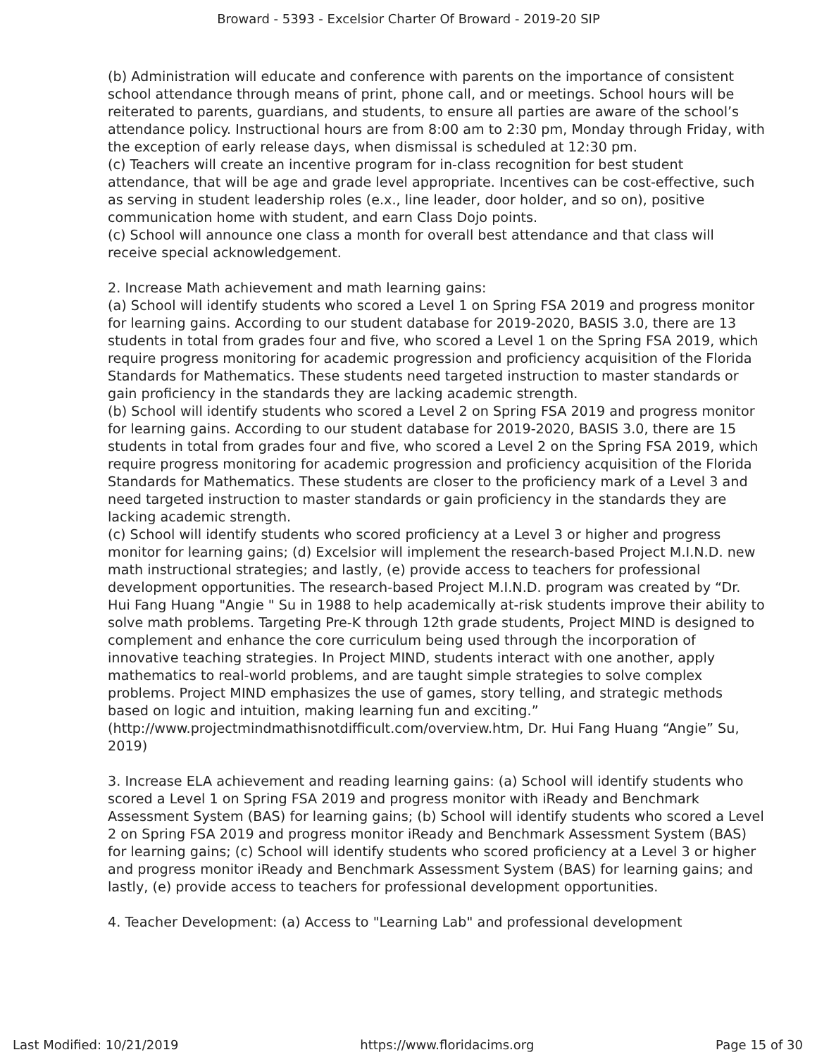Broward - 5393 - Excelsior Charter Of Broward - 2019-20 SIP
(b) Administration will educate and conference with parents on the importance of consistent school attendance through means of print, phone call, and or meetings. School hours will be reiterated to parents, guardians, and students, to ensure all parties are aware of the school’s attendance policy. Instructional hours are from 8:00 am to 2:30 pm, Monday through Friday, with the exception of early release days, when dismissal is scheduled at 12:30 pm.
(c) Teachers will create an incentive program for in-class recognition for best student attendance, that will be age and grade level appropriate. Incentives can be cost-effective, such as serving in student leadership roles (e.x., line leader, door holder, and so on), positive communication home with student, and earn Class Dojo points.
(c) School will announce one class a month for overall best attendance and that class will receive special acknowledgement.
2. Increase Math achievement and math learning gains:
(a) School will identify students who scored a Level 1 on Spring FSA 2019 and progress monitor for learning gains. According to our student database for 2019-2020, BASIS 3.0, there are 13 students in total from grades four and five, who scored a Level 1 on the Spring FSA 2019, which require progress monitoring for academic progression and proficiency acquisition of the Florida Standards for Mathematics. These students need targeted instruction to master standards or gain proficiency in the standards they are lacking academic strength.
(b) School will identify students who scored a Level 2 on Spring FSA 2019 and progress monitor for learning gains. According to our student database for 2019-2020, BASIS 3.0, there are 15 students in total from grades four and five, who scored a Level 2 on the Spring FSA 2019, which require progress monitoring for academic progression and proficiency acquisition of the Florida Standards for Mathematics. These students are closer to the proficiency mark of a Level 3 and need targeted instruction to master standards or gain proficiency in the standards they are lacking academic strength.
(c) School will identify students who scored proficiency at a Level 3 or higher and progress monitor for learning gains; (d) Excelsior will implement the research-based Project M.I.N.D. new math instructional strategies; and lastly, (e) provide access to teachers for professional development opportunities. The research-based Project M.I.N.D. program was created by “Dr. Hui Fang Huang "Angie " Su in 1988 to help academically at-risk students improve their ability to solve math problems. Targeting Pre-K through 12th grade students, Project MIND is designed to complement and enhance the core curriculum being used through the incorporation of innovative teaching strategies. In Project MIND, students interact with one another, apply mathematics to real-world problems, and are taught simple strategies to solve complex problems. Project MIND emphasizes the use of games, story telling, and strategic methods based on logic and intuition, making learning fun and exciting.”
(http://www.projectmindmathisnotdifficult.com/overview.htm, Dr. Hui Fang Huang “Angie” Su, 2019)
3. Increase ELA achievement and reading learning gains: (a) School will identify students who scored a Level 1 on Spring FSA 2019 and progress monitor with iReady and Benchmark Assessment System (BAS) for learning gains; (b) School will identify students who scored a Level 2 on Spring FSA 2019 and progress monitor iReady and Benchmark Assessment System (BAS) for learning gains; (c) School will identify students who scored proficiency at a Level 3 or higher and progress monitor iReady and Benchmark Assessment System (BAS) for learning gains; and lastly, (e) provide access to teachers for professional development opportunities.
4. Teacher Development: (a) Access to "Learning Lab" and professional development
Last Modified: 10/21/2019 https://www.floridacims.org Page 15 of 30